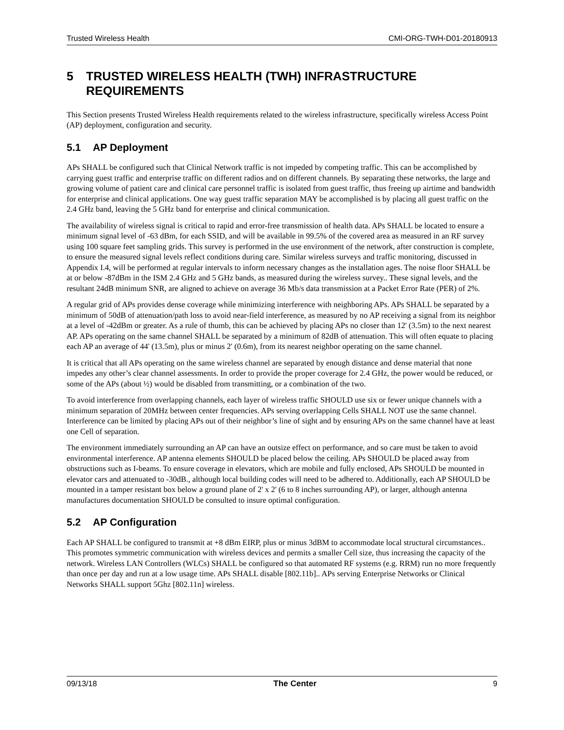Trusted Wireless Health CMI-ORG-TWH-D01-20180913
5 TRUSTED WIRELESS HEALTH (TWH) INFRASTRUCTURE REQUIREMENTS
This Section presents Trusted Wireless Health requirements related to the wireless infrastructure, specifically wireless Access Point (AP) deployment, configuration and security.
5.1 AP Deployment
APs SHALL be configured such that Clinical Network traffic is not impeded by competing traffic. This can be accomplished by carrying guest traffic and enterprise traffic on different radios and on different channels. By separating these networks, the large and growing volume of patient care and clinical care personnel traffic is isolated from guest traffic, thus freeing up airtime and bandwidth for enterprise and clinical applications. One way guest traffic separation MAY be accomplished is by placing all guest traffic on the 2.4 GHz band, leaving the 5 GHz band for enterprise and clinical communication.
The availability of wireless signal is critical to rapid and error-free transmission of health data. APs SHALL be located to ensure a minimum signal level of -63 dBm, for each SSID, and will be available in 99.5% of the covered area as measured in an RF survey using 100 square feet sampling grids. This survey is performed in the use environment of the network, after construction is complete, to ensure the measured signal levels reflect conditions during care. Similar wireless surveys and traffic monitoring, discussed in Appendix I.4, will be performed at regular intervals to inform necessary changes as the installation ages. The noise floor SHALL be at or below -87dBm in the ISM 2.4 GHz and 5 GHz bands, as measured during the wireless survey.. These signal levels, and the resultant 24dB minimum SNR, are aligned to achieve on average 36 Mb/s data transmission at a Packet Error Rate (PER) of 2%.
A regular grid of APs provides dense coverage while minimizing interference with neighboring APs. APs SHALL be separated by a minimum of 50dB of attenuation/path loss to avoid near-field interference, as measured by no AP receiving a signal from its neighbor at a level of -42dBm or greater. As a rule of thumb, this can be achieved by placing APs no closer than 12' (3.5m) to the next nearest AP. APs operating on the same channel SHALL be separated by a minimum of 82dB of attenuation. This will often equate to placing each AP an average of 44' (13.5m), plus or minus 2' (0.6m), from its nearest neighbor operating on the same channel.
It is critical that all APs operating on the same wireless channel are separated by enough distance and dense material that none impedes any other’s clear channel assessments. In order to provide the proper coverage for 2.4 GHz, the power would be reduced, or some of the APs (about ½) would be disabled from transmitting, or a combination of the two.
To avoid interference from overlapping channels, each layer of wireless traffic SHOULD use six or fewer unique channels with a minimum separation of 20MHz between center frequencies. APs serving overlapping Cells SHALL NOT use the same channel. Interference can be limited by placing APs out of their neighbor’s line of sight and by ensuring APs on the same channel have at least one Cell of separation.
The environment immediately surrounding an AP can have an outsize effect on performance, and so care must be taken to avoid environmental interference. AP antenna elements SHOULD be placed below the ceiling. APs SHOULD be placed away from obstructions such as I-beams. To ensure coverage in elevators, which are mobile and fully enclosed, APs SHOULD be mounted in elevator cars and attenuated to -30dB., although local building codes will need to be adhered to. Additionally, each AP SHOULD be mounted in a tamper resistant box below a ground plane of 2' x 2' (6 to 8 inches surrounding AP), or larger, although antenna manufactures documentation SHOULD be consulted to insure optimal configuration.
5.2 AP Configuration
Each AP SHALL be configured to transmit at +8 dBm EIRP, plus or minus 3dBM to accommodate local structural circumstances.. This promotes symmetric communication with wireless devices and permits a smaller Cell size, thus increasing the capacity of the network. Wireless LAN Controllers (WLCs) SHALL be configured so that automated RF systems (e.g. RRM) run no more frequently than once per day and run at a low usage time. APs SHALL disable [802.11b].. APs serving Enterprise Networks or Clinical Networks SHALL support 5Ghz [802.11n] wireless.
09/13/18 The Center 9